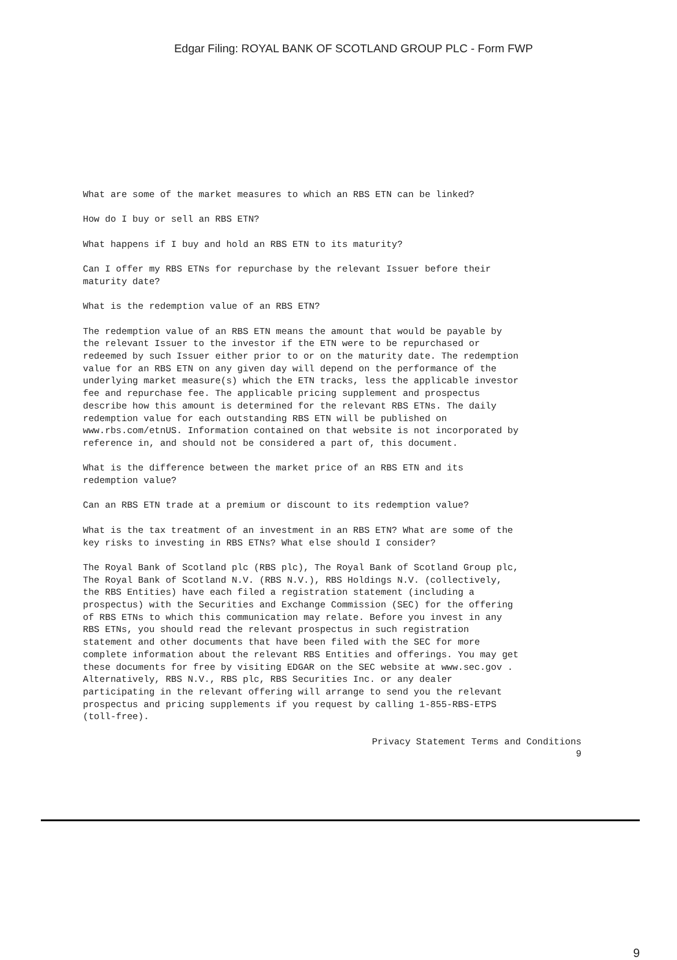Edgar Filing: ROYAL BANK OF SCOTLAND GROUP PLC - Form FWP
What are some of the market measures to which an RBS ETN can be linked?
How do I buy or sell an RBS ETN?
What happens if I buy and hold an RBS ETN to its maturity?
Can I offer my RBS ETNs for repurchase by the relevant Issuer before their maturity date?
What is the redemption value of an RBS ETN?
The redemption value of an RBS ETN means the amount that would be payable by the relevant Issuer to the investor if the ETN were to be repurchased or redeemed by such Issuer either prior to or on the maturity date. The redemption value for an RBS ETN on any given day will depend on the performance of the underlying market measure(s) which the ETN tracks, less the applicable investor fee and repurchase fee. The applicable pricing supplement and prospectus describe how this amount is determined for the relevant RBS ETNs. The daily redemption value for each outstanding RBS ETN will be published on www.rbs.com/etnUS. Information contained on that website is not incorporated by reference in, and should not be considered a part of, this document.
What is the difference between the market price of an RBS ETN and its redemption value?
Can an RBS ETN trade at a premium or discount to its redemption value?
What is the tax treatment of an investment in an RBS ETN? What are some of the key risks to investing in RBS ETNs? What else should I consider?
The Royal Bank of Scotland plc (RBS plc), The Royal Bank of Scotland Group plc, The Royal Bank of Scotland N.V. (RBS N.V.), RBS Holdings N.V. (collectively, the RBS Entities) have each filed a registration statement (including a prospectus) with the Securities and Exchange Commission (SEC) for the offering of RBS ETNs to which this communication may relate. Before you invest in any RBS ETNs, you should read the relevant prospectus in such registration statement and other documents that have been filed with the SEC for more complete information about the relevant RBS Entities and offerings. You may get these documents for free by visiting EDGAR on the SEC website at www.sec.gov . Alternatively, RBS N.V., RBS plc, RBS Securities Inc. or any dealer participating in the relevant offering will arrange to send you the relevant prospectus and pricing supplements if you request by calling 1-855-RBS-ETPS (toll-free).
Privacy Statement Terms and Conditions
9
9